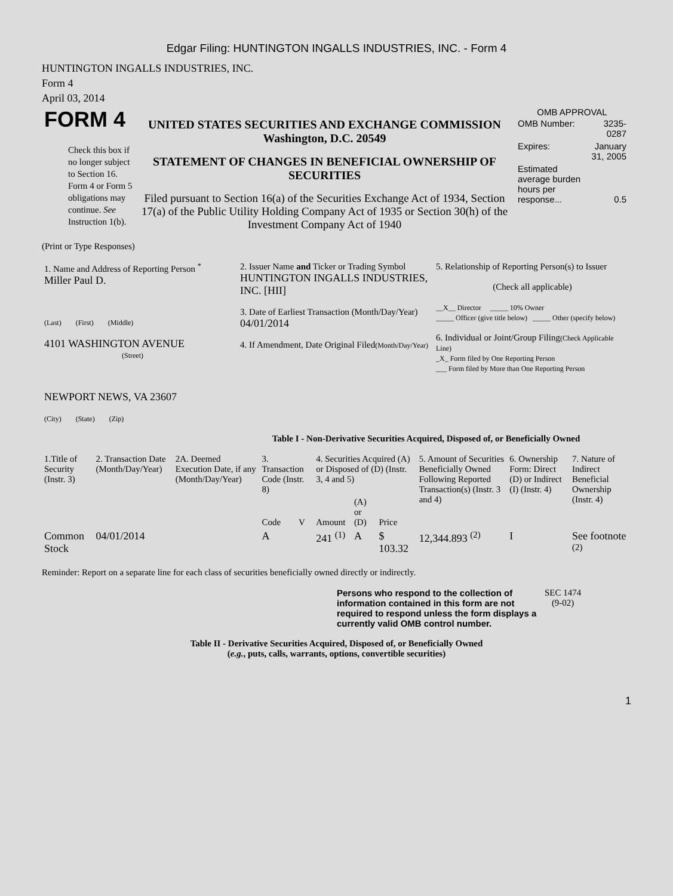Edgar Filing: HUNTINGTON INGALLS INDUSTRIES, INC. - Form 4
HUNTINGTON INGALLS INDUSTRIES, INC.
Form 4
April 03, 2014
| FORM 4 Check this box if no longer subject to Section 16. Form 4 or Form 5 obligations may continue. See Instruction 1(b). | UNITED STATES SECURITIES AND EXCHANGE COMMISSION Washington, D.C. 20549 STATEMENT OF CHANGES IN BENEFICIAL OWNERSHIP OF SECURITIES Filed pursuant to Section 16(a) of the Securities Exchange Act of 1934, Section 17(a) of the Public Utility Holding Company Act of 1935 or Section 30(h) of the Investment Company Act of 1940 | OMB APPROVAL / OMB Number: / 3235-0287 / / Expires: / January 31, 2005 / / Estimated average burden hours per response... / 0.5 / |
(Print or Type Responses)
| 1. Name and Address of Reporting Person <sup>*</sup> Miller Paul D. (Last) (First) (Middle) 4101 WASHINGTON AVENUE (Street) NEWPORT NEWS, VA 23607 (City) (State) (Zip) | 2. Issuer Name and Ticker or Trading Symbol HUNTINGTON INGALLS INDUSTRIES, INC. [HII] 3. Date of Earliest Transaction (Month/Day/Year) 04/01/2014 4. If Amendment, Date Original Filed (Month/Day/Year) | 5. Relationship of Reporting Person(s) to Issuer (Check all applicable) __X__ Director _____ 10% Owner _____ Officer (give title below) _____ Other (specify below) 6. Individual or Joint/Group Filing (Check Applicable Line) _X_ Form filed by One Reporting Person ___ Form filed by More than One Reporting Person |
Table I - Non-Derivative Securities Acquired, Disposed of, or Beneficially Owned
| 1.Title of Security (Instr. 3) | 2. Transaction Date (Month/Day/Year) | 2A. Deemed Execution Date, if any (Month/Day/Year) | 3. Transaction Code (Instr. 8) | | 4. Securities Acquired (A) or Disposed of (D) (Instr. 3, 4 and 5) | | | 5. Amount of Securities Beneficially Owned Following Reported Transaction(s) (Instr. 3 and 4) | 6. Ownership Form: Direct (D) or Indirect (I) (Instr. 4) | 7. Nature of Indirect Beneficial Ownership (Instr. 4) |
| --- | --- | --- | --- | --- | --- | --- | --- | --- | --- | --- |
| | | | Code | V | Amount | (A) or (D) | Price | | | |
| Common Stock | 04/01/2014 | | A | | 241 <sup>(1)</sup> | A | $ 103.32 | 12,344.893 <sup>(2)</sup> | I | See footnote <sup>(2)</sup> |
Reminder: Report on a separate line for each class of securities beneficially owned directly or indirectly.
| Persons who respond to the collection of information contained in this form are not required to respond unless the form displays a currently valid OMB control number. | SEC 1474 (9-02) |
Table II - Derivative Securities Acquired, Disposed of, or Beneficially Owned
(e.g., puts, calls, warrants, options, convertible securities)
1